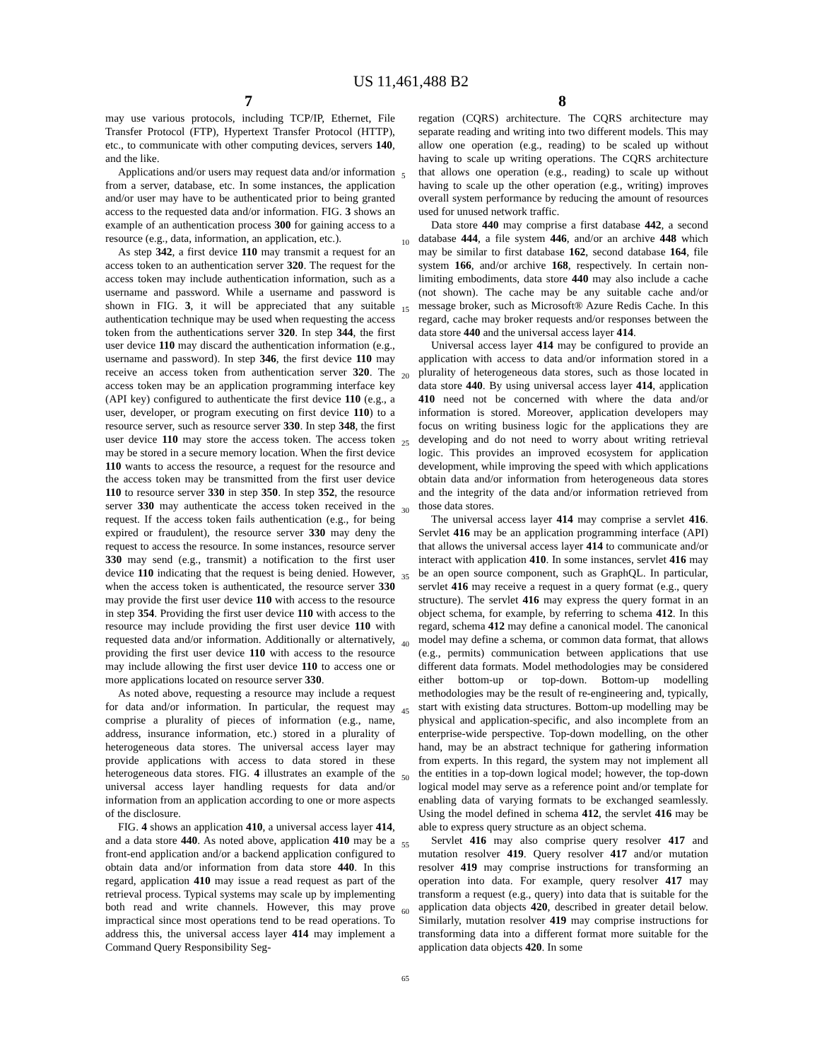US 11,461,488 B2
7 8
may use various protocols, including TCP/IP, Ethernet, File Transfer Protocol (FTP), Hypertext Transfer Protocol (HTTP), etc., to communicate with other computing devices, servers 140, and the like.
Applications and/or users may request data and/or information from a server, database, etc. In some instances, the application and/or user may have to be authenticated prior to being granted access to the requested data and/or information. FIG. 3 shows an example of an authentication process 300 for gaining access to a resource (e.g., data, information, an application, etc.).
As step 342, a first device 110 may transmit a request for an access token to an authentication server 320. The request for the access token may include authentication information, such as a username and password. While a username and password is shown in FIG. 3, it will be appreciated that any suitable authentication technique may be used when requesting the access token from the authentications server 320. In step 344, the first user device 110 may discard the authentication information (e.g., username and password). In step 346, the first device 110 may receive an access token from authentication server 320. The access token may be an application programming interface key (API key) configured to authenticate the first device 110 (e.g., a user, developer, or program executing on first device 110) to a resource server, such as resource server 330. In step 348, the first user device 110 may store the access token. The access token may be stored in a secure memory location. When the first device 110 wants to access the resource, a request for the resource and the access token may be transmitted from the first user device 110 to resource server 330 in step 350. In step 352, the resource server 330 may authenticate the access token received in the request. If the access token fails authentication (e.g., for being expired or fraudulent), the resource server 330 may deny the request to access the resource. In some instances, resource server 330 may send (e.g., transmit) a notification to the first user device 110 indicating that the request is being denied. However, when the access token is authenticated, the resource server 330 may provide the first user device 110 with access to the resource in step 354. Providing the first user device 110 with access to the resource may include providing the first user device 110 with requested data and/or information. Additionally or alternatively, providing the first user device 110 with access to the resource may include allowing the first user device 110 to access one or more applications located on resource server 330.
As noted above, requesting a resource may include a request for data and/or information. In particular, the request may comprise a plurality of pieces of information (e.g., name, address, insurance information, etc.) stored in a plurality of heterogeneous data stores. The universal access layer may provide applications with access to data stored in these heterogeneous data stores. FIG. 4 illustrates an example of the universal access layer handling requests for data and/or information from an application according to one or more aspects of the disclosure.
FIG. 4 shows an application 410, a universal access layer 414, and a data store 440. As noted above, application 410 may be a front-end application and/or a backend application configured to obtain data and/or information from data store 440. In this regard, application 410 may issue a read request as part of the retrieval process. Typical systems may scale up by implementing both read and write channels. However, this may prove impractical since most operations tend to be read operations. To address this, the universal access layer 414 may implement a Command Query Responsibility Seg-
5
10
15
20
25
30
35
40
45
50
55
60
65
regation (CQRS) architecture. The CQRS architecture may separate reading and writing into two different models. This may allow one operation (e.g., reading) to be scaled up without having to scale up writing operations. The CQRS architecture that allows one operation (e.g., reading) to scale up without having to scale up the other operation (e.g., writing) improves overall system performance by reducing the amount of resources used for unused network traffic.
Data store 440 may comprise a first database 442, a second database 444, a file system 446, and/or an archive 448 which may be similar to first database 162, second database 164, file system 166, and/or archive 168, respectively. In certain non-limiting embodiments, data store 440 may also include a cache (not shown). The cache may be any suitable cache and/or message broker, such as Microsoft® Azure Redis Cache. In this regard, cache may broker requests and/or responses between the data store 440 and the universal access layer 414.
Universal access layer 414 may be configured to provide an application with access to data and/or information stored in a plurality of heterogeneous data stores, such as those located in data store 440. By using universal access layer 414, application 410 need not be concerned with where the data and/or information is stored. Moreover, application developers may focus on writing business logic for the applications they are developing and do not need to worry about writing retrieval logic. This provides an improved ecosystem for application development, while improving the speed with which applications obtain data and/or information from heterogeneous data stores and the integrity of the data and/or information retrieved from those data stores.
The universal access layer 414 may comprise a servlet 416. Servlet 416 may be an application programming interface (API) that allows the universal access layer 414 to communicate and/or interact with application 410. In some instances, servlet 416 may be an open source component, such as GraphQL. In particular, servlet 416 may receive a request in a query format (e.g., query structure). The servlet 416 may express the query format in an object schema, for example, by referring to schema 412. In this regard, schema 412 may define a canonical model. The canonical model may define a schema, or common data format, that allows (e.g., permits) communication between applications that use different data formats. Model methodologies may be considered either bottom-up or top-down. Bottom-up modelling methodologies may be the result of re-engineering and, typically, start with existing data structures. Bottom-up modelling may be physical and application-specific, and also incomplete from an enterprise-wide perspective. Top-down modelling, on the other hand, may be an abstract technique for gathering information from experts. In this regard, the system may not implement all the entities in a top-down logical model; however, the top-down logical model may serve as a reference point and/or template for enabling data of varying formats to be exchanged seamlessly. Using the model defined in schema 412, the servlet 416 may be able to express query structure as an object schema.
Servlet 416 may also comprise query resolver 417 and mutation resolver 419. Query resolver 417 and/or mutation resolver 419 may comprise instructions for transforming an operation into data. For example, query resolver 417 may transform a request (e.g., query) into data that is suitable for the application data objects 420, described in greater detail below. Similarly, mutation resolver 419 may comprise instructions for transforming data into a different format more suitable for the application data objects 420. In some